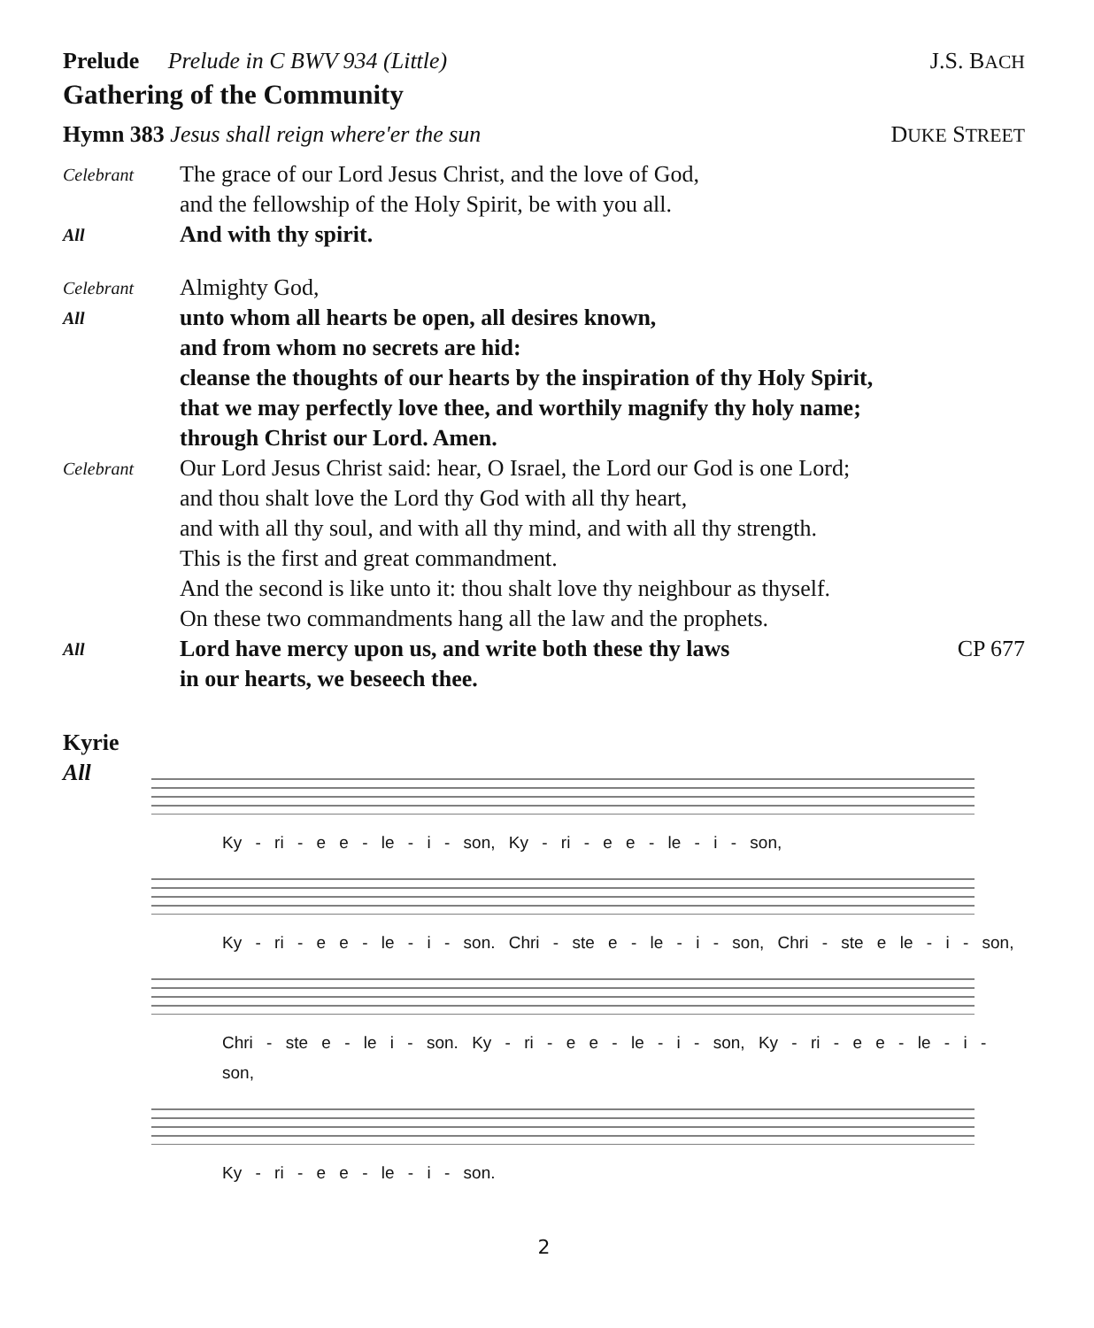Prelude Prelude in C BWV 934 (Little) J.S. BACH
Gathering of the Community
Hymn 383 Jesus shall reign where'er the sun DUKE STREET
Celebrant
The grace of our Lord Jesus Christ, and the love of God,
and the fellowship of the Holy Spirit, be with you all.
All
And with thy spirit.
Celebrant
Almighty God,
All
unto whom all hearts be open, all desires known,
and from whom no secrets are hid:
cleanse the thoughts of our hearts by the inspiration of thy Holy Spirit,
that we may perfectly love thee, and worthily magnify thy holy name;
through Christ our Lord. Amen.
Celebrant
Our Lord Jesus Christ said: hear, O Israel, the Lord our God is one Lord;
and thou shalt love the Lord thy God with all thy heart,
and with all thy soul, and with all thy mind, and with all thy strength.
This is the first and great commandment.
And the second is like unto it: thou shalt love thy neighbour as thyself.
On these two commandments hang all the law and the prophets.
All
Lord have mercy upon us, and write both these thy laws CP 677
in our hearts, we beseech thee.
Kyrie
All
Ky - ri - e e - le - i - son, Ky - ri - e e - le - i - son,
Ky - ri - e e - le - i - son. Chri - ste e - le - i - son, Chri - ste e le - i - son,
Chri - ste e - le i - son. Ky - ri - e e - le - i - son, Ky - ri - e e - le - i - son,
Ky - ri - e e - le - i - son.
2